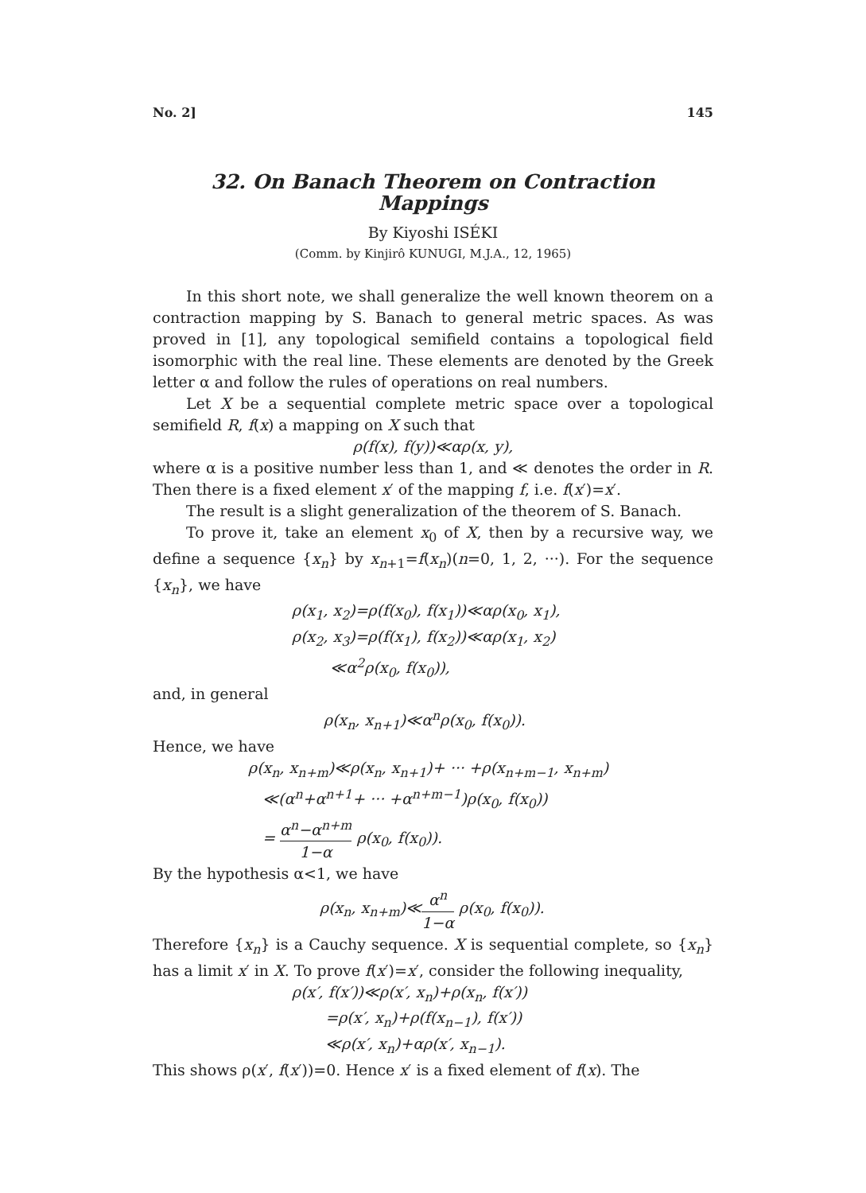No. 2] 145
32. On Banach Theorem on Contraction Mappings
By Kiyoshi ISÉKI
(Comm. by Kinjirô KUNUGI, M.J.A., 12, 1965)
In this short note, we shall generalize the well known theorem on a contraction mapping by S. Banach to general metric spaces. As was proved in [1], any topological semifield contains a topological field isomorphic with the real line. These elements are denoted by the Greek letter α and follow the rules of operations on real numbers.
Let X be a sequential complete metric space over a topological semifield R, f(x) a mapping on X such that
ρ(f(x), f(y))≪αρ(x, y),
where α is a positive number less than 1, and ≪ denotes the order in R. Then there is a fixed element x′ of the mapping f, i.e. f(x′)=x′.
The result is a slight generalization of the theorem of S. Banach.
To prove it, take an element x<sub>0</sub> of X, then by a recursive way, we define a sequence {x<sub>n</sub>} by x<sub>n+1</sub>=f(x<sub>n</sub>)(n=0, 1, 2, ···). For the sequence {x<sub>n</sub>}, we have
ρ(x<sub>1</sub>, x<sub>2</sub>)=ρ(f(x<sub>0</sub>), f(x<sub>1</sub>))≪αρ(x<sub>0</sub>, x<sub>1</sub>),
ρ(x<sub>2</sub>, x<sub>3</sub>)=ρ(f(x<sub>1</sub>), f(x<sub>2</sub>))≪αρ(x<sub>1</sub>, x<sub>2</sub>)
≪α<sup>2</sup>ρ(x<sub>0</sub>, f(x<sub>0</sub>)),
and, in general
ρ(x<sub>n</sub>, x<sub>n+1</sub>)≪α<sup>n</sup>ρ(x<sub>0</sub>, f(x<sub>0</sub>)).
Hence, we have
ρ(x<sub>n</sub>, x<sub>n+m</sub>)≪ρ(x<sub>n</sub>, x<sub>n+1</sub>)+ ··· +ρ(x<sub>n+m−1</sub>, x<sub>n+m</sub>)
≪(α<sup>n</sup>+α<sup>n+1</sup>+ ··· +α<sup>n+m−1</sup>)ρ(x<sub>0</sub>, f(x<sub>0</sub>))
= α<sup>n</sup>−α<sup>n+m</sup> 1−α ρ(x<sub>0</sub>, f(x<sub>0</sub>)).
By the hypothesis α<1, we have
ρ(x<sub>n</sub>, x<sub>n+m</sub>)≪α<sup>n</sup> 1−α ρ(x<sub>0</sub>, f(x<sub>0</sub>)).
Therefore {x<sub>n</sub>} is a Cauchy sequence. X is sequential complete, so {x<sub>n</sub>} has a limit x′ in X. To prove f(x′)=x′, consider the following inequality,
ρ(x′, f(x′))≪ρ(x′, x<sub>n</sub>)+ρ(x<sub>n</sub>, f(x′))
=ρ(x′, x<sub>n</sub>)+ρ(f(x<sub>n−1</sub>), f(x′))
≪ρ(x′, x<sub>n</sub>)+αρ(x′, x<sub>n−1</sub>).
This shows ρ(x′, f(x′))=0. Hence x′ is a fixed element of f(x). The